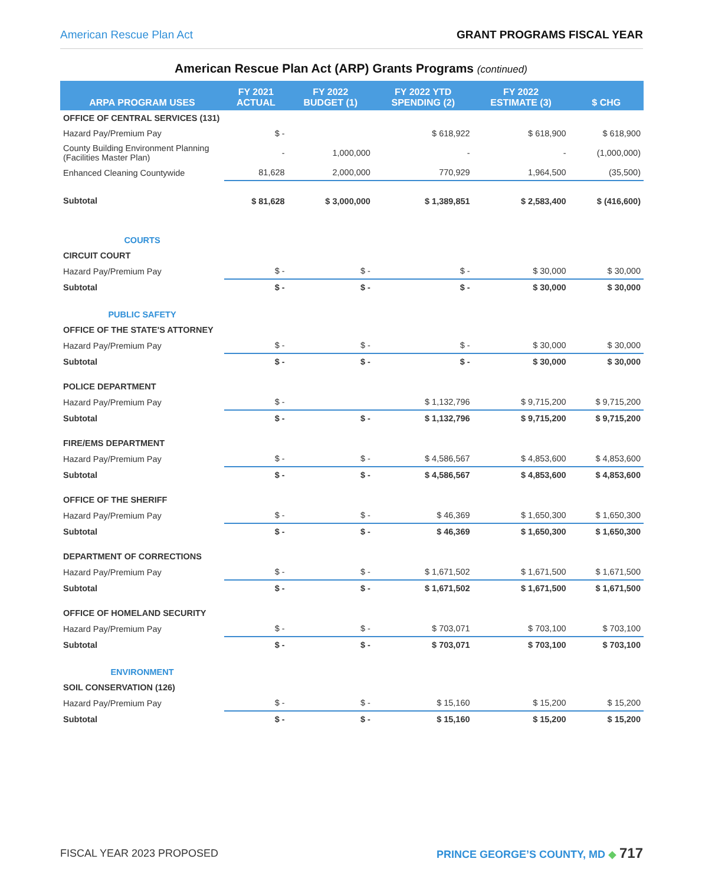American Rescue Plan Act GRANT PROGRAMS FISCAL YEAR
American Rescue Plan Act (ARP) Grants Programs (continued)
| ARPA PROGRAM USES | FY 2021 ACTUAL | FY 2022 BUDGET (1) | FY 2022 YTD SPENDING (2) | FY 2022 ESTIMATE (3) | $ CHG |
| --- | --- | --- | --- | --- | --- |
| OFFICE OF CENTRAL SERVICES (131) | | | | | |
| Hazard Pay/Premium Pay | $ - | | $ 618,922 | $ 618,900 | $ 618,900 |
| County Building Environment Planning (Facilities Master Plan) | - | 1,000,000 | - | - | (1,000,000) |
| Enhanced Cleaning Countywide | 81,628 | 2,000,000 | 770,929 | 1,964,500 | (35,500) |
| Subtotal | $ 81,628 | $ 3,000,000 | $ 1,389,851 | $ 2,583,400 | $ (416,600) |
| COURTS | | | | | |
| CIRCUIT COURT | | | | | |
| Hazard Pay/Premium Pay | $ - | $ - | $ - | $ 30,000 | $ 30,000 |
| Subtotal | $ - | $ - | $ - | $ 30,000 | $ 30,000 |
| PUBLIC SAFETY | | | | | |
| OFFICE OF THE STATE'S ATTORNEY | | | | | |
| Hazard Pay/Premium Pay | $ - | $ - | $ - | $ 30,000 | $ 30,000 |
| Subtotal | $ - | $ - | $ - | $ 30,000 | $ 30,000 |
| POLICE DEPARTMENT | | | | | |
| Hazard Pay/Premium Pay | $ - | | $ 1,132,796 | $ 9,715,200 | $ 9,715,200 |
| Subtotal | $ - | $ - | $ 1,132,796 | $ 9,715,200 | $ 9,715,200 |
| FIRE/EMS DEPARTMENT | | | | | |
| Hazard Pay/Premium Pay | $ - | $ - | $ 4,586,567 | $ 4,853,600 | $ 4,853,600 |
| Subtotal | $ - | $ - | $ 4,586,567 | $ 4,853,600 | $ 4,853,600 |
| OFFICE OF THE SHERIFF | | | | | |
| Hazard Pay/Premium Pay | $ - | $ - | $ 46,369 | $ 1,650,300 | $ 1,650,300 |
| Subtotal | $ - | $ - | $ 46,369 | $ 1,650,300 | $ 1,650,300 |
| DEPARTMENT OF CORRECTIONS | | | | | |
| Hazard Pay/Premium Pay | $ - | $ - | $ 1,671,502 | $ 1,671,500 | $ 1,671,500 |
| Subtotal | $ - | $ - | $ 1,671,502 | $ 1,671,500 | $ 1,671,500 |
| OFFICE OF HOMELAND SECURITY | | | | | |
| Hazard Pay/Premium Pay | $ - | $ - | $ 703,071 | $ 703,100 | $ 703,100 |
| Subtotal | $ - | $ - | $ 703,071 | $ 703,100 | $ 703,100 |
| ENVIRONMENT | | | | | |
| SOIL CONSERVATION (126) | | | | | |
| Hazard Pay/Premium Pay | $ - | $ - | $ 15,160 | $ 15,200 | $ 15,200 |
| Subtotal | $ - | $ - | $ 15,160 | $ 15,200 | $ 15,200 |
FISCAL YEAR 2023 PROPOSED PRINCE GEORGE’S COUNTY, MD ◆ 717